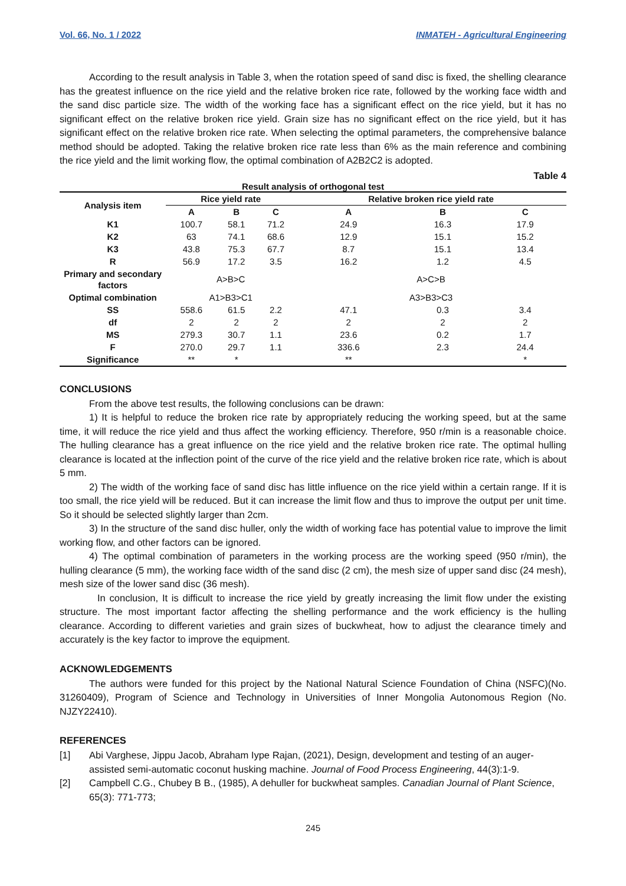Vol. 66, No. 1 / 2022 INMATEH - Agricultural Engineering
According to the result analysis in Table 3, when the rotation speed of sand disc is fixed, the shelling clearance has the greatest influence on the rice yield and the relative broken rice rate, followed by the working face width and the sand disc particle size. The width of the working face has a significant effect on the rice yield, but it has no significant effect on the relative broken rice yield. Grain size has no significant effect on the rice yield, but it has significant effect on the relative broken rice rate. When selecting the optimal parameters, the comprehensive balance method should be adopted. Taking the relative broken rice rate less than 6% as the main reference and combining the rice yield and the limit working flow, the optimal combination of A2B2C2 is adopted.
Table 4
Result analysis of orthogonal test
| Analysis item | Rice yield rate | | | Relative broken rice yield rate | | |
| --- | --- | --- | --- | --- | --- | --- |
| | A | B | C | A | B | C |
| K1 | 100.7 | 58.1 | 71.2 | 24.9 | 16.3 | 17.9 |
| K2 | 63 | 74.1 | 68.6 | 12.9 | 15.1 | 15.2 |
| K3 | 43.8 | 75.3 | 67.7 | 8.7 | 15.1 | 13.4 |
| R | 56.9 | 17.2 | 3.5 | 16.2 | 1.2 | 4.5 |
| Primary and secondary factors | A>B>C | | | A>C>B | | |
| Optimal combination | A1>B3>C1 | | | A3>B3>C3 | | |
| SS | 558.6 | 61.5 | 2.2 | 47.1 | 0.3 | 3.4 |
| df | 2 | 2 | 2 | 2 | 2 | 2 |
| MS | 279.3 | 30.7 | 1.1 | 23.6 | 0.2 | 1.7 |
| F | 270.0 | 29.7 | 1.1 | 336.6 | 2.3 | 24.4 |
| Significance | ** | * | | ** | | * |
CONCLUSIONS
From the above test results, the following conclusions can be drawn:
1) It is helpful to reduce the broken rice rate by appropriately reducing the working speed, but at the same time, it will reduce the rice yield and thus affect the working efficiency. Therefore, 950 r/min is a reasonable choice. The hulling clearance has a great influence on the rice yield and the relative broken rice rate. The optimal hulling clearance is located at the inflection point of the curve of the rice yield and the relative broken rice rate, which is about 5 mm.
2) The width of the working face of sand disc has little influence on the rice yield within a certain range. If it is too small, the rice yield will be reduced. But it can increase the limit flow and thus to improve the output per unit time. So it should be selected slightly larger than 2cm.
3) In the structure of the sand disc huller, only the width of working face has potential value to improve the limit working flow, and other factors can be ignored.
4) The optimal combination of parameters in the working process are the working speed (950 r/min), the hulling clearance (5 mm), the working face width of the sand disc (2 cm), the mesh size of upper sand disc (24 mesh), mesh size of the lower sand disc (36 mesh).
In conclusion, It is difficult to increase the rice yield by greatly increasing the limit flow under the existing structure. The most important factor affecting the shelling performance and the work efficiency is the hulling clearance. According to different varieties and grain sizes of buckwheat, how to adjust the clearance timely and accurately is the key factor to improve the equipment.
ACKNOWLEDGEMENTS
The authors were funded for this project by the National Natural Science Foundation of China (NSFC)(No. 31260409), Program of Science and Technology in Universities of Inner Mongolia Autonomous Region (No. NJZY22410).
REFERENCES
[1] Abi Varghese, Jippu Jacob, Abraham Iype Rajan, (2021), Design, development and testing of an auger-assisted semi-automatic coconut husking machine. Journal of Food Process Engineering, 44(3):1-9.
[2] Campbell C.G., Chubey B B., (1985), A dehuller for buckwheat samples. Canadian Journal of Plant Science, 65(3): 771-773;
245